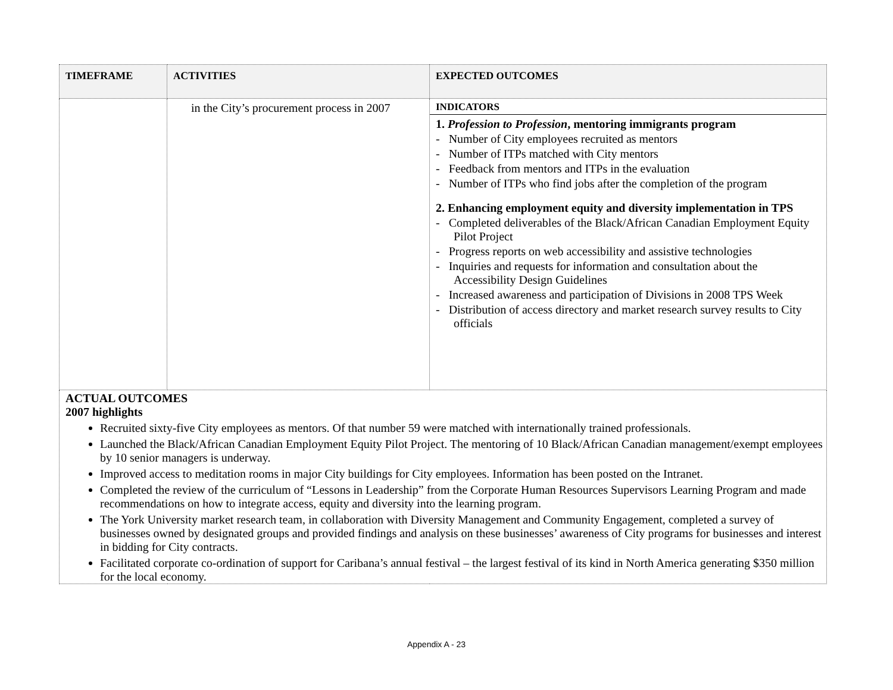| T IMEFRAME | A CTIVITIES | E XPECTED O UTCOMES |
| --- | --- | --- |
| | in the City’s procurement process in 2007 | INDICATORS 1. Profession to Profession , mentoring immigrants program - Number of City employees recruited as mentors - Number of ITPs matched with City mentors - Feedback from mentors and ITPs in the evaluation - Number of ITPs who find jobs after the completion of the program 2. Enhancing employment equity and diversity implementation in TPS - Completed deliverables of the Black/African Canadian Employment Equity Pilot Project - Progress reports on web accessibility and assistive technologies - Inquiries and requests for information and consultation about the Accessibility Design Guidelines - Increased awareness and participation of Divisions in 2008 TPS Week - Distribution of access directory and market research survey results to City officials |
| ACTUAL OUTCOMES 2007 highlights Recruited sixty-five City employees as mentors. Of that number 59 were matched with internationally trained professionals. Launched the Black/African Canadian Employment Equity Pilot Project. The mentoring of 10 Black/African Canadian management/exempt employees by 10 senior managers is underway. Improved access to meditation rooms in major City buildings for City employees. Information has been posted on the Intranet. Completed the review of the curriculum of “Lessons in Leadership” from the Corporate Human Resources Supervisors Learning Program and made recommendations on how to integrate access, equity and diversity into the learning program. The York University market research team, in collaboration with Diversity Management and Community Engagement, completed a survey of businesses owned by designated groups and provided findings and analysis on these businesses’ awareness of City programs for businesses and interest in bidding for City contracts. Facilitated corporate co-ordination of support for Caribana’s annual festival – the largest festival of its kind in North America generating $350 million for the local economy. | | |
Appendix A - 23